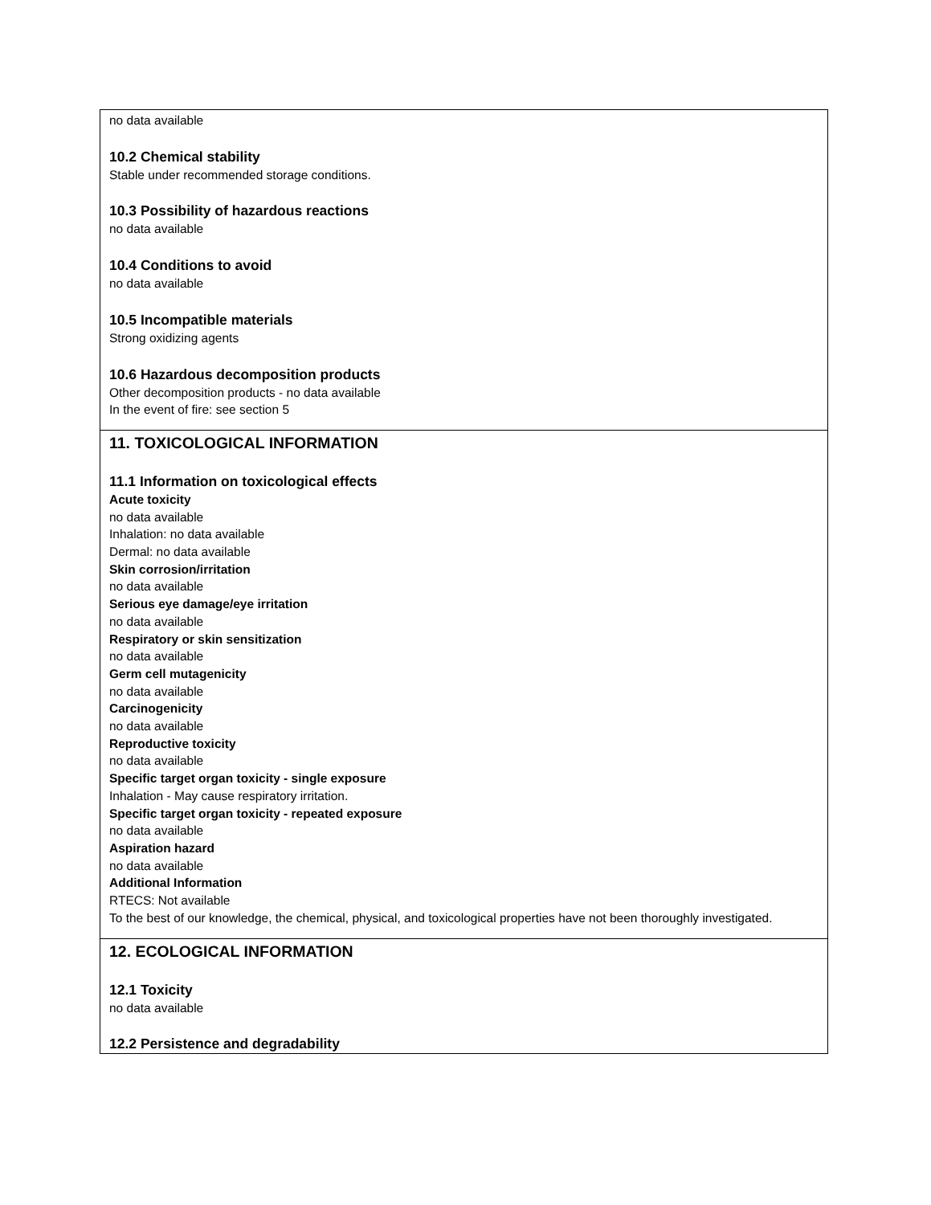no data available
10.2 Chemical stability
Stable under recommended storage conditions.
10.3 Possibility of hazardous reactions
no data available
10.4 Conditions to avoid
no data available
10.5 Incompatible materials
Strong oxidizing agents
10.6 Hazardous decomposition products
Other decomposition products - no data available
In the event of fire: see section 5
11. TOXICOLOGICAL INFORMATION
11.1 Information on toxicological effects
Acute toxicity
no data available
Inhalation: no data available
Dermal: no data available
Skin corrosion/irritation
no data available
Serious eye damage/eye irritation
no data available
Respiratory or skin sensitization
no data available
Germ cell mutagenicity
no data available
Carcinogenicity
no data available
Reproductive toxicity
no data available
Specific target organ toxicity - single exposure
Inhalation - May cause respiratory irritation.
Specific target organ toxicity - repeated exposure
no data available
Aspiration hazard
no data available
Additional Information
RTECS: Not available
To the best of our knowledge, the chemical, physical, and toxicological properties have not been thoroughly investigated.
12. ECOLOGICAL INFORMATION
12.1 Toxicity
no data available
12.2 Persistence and degradability